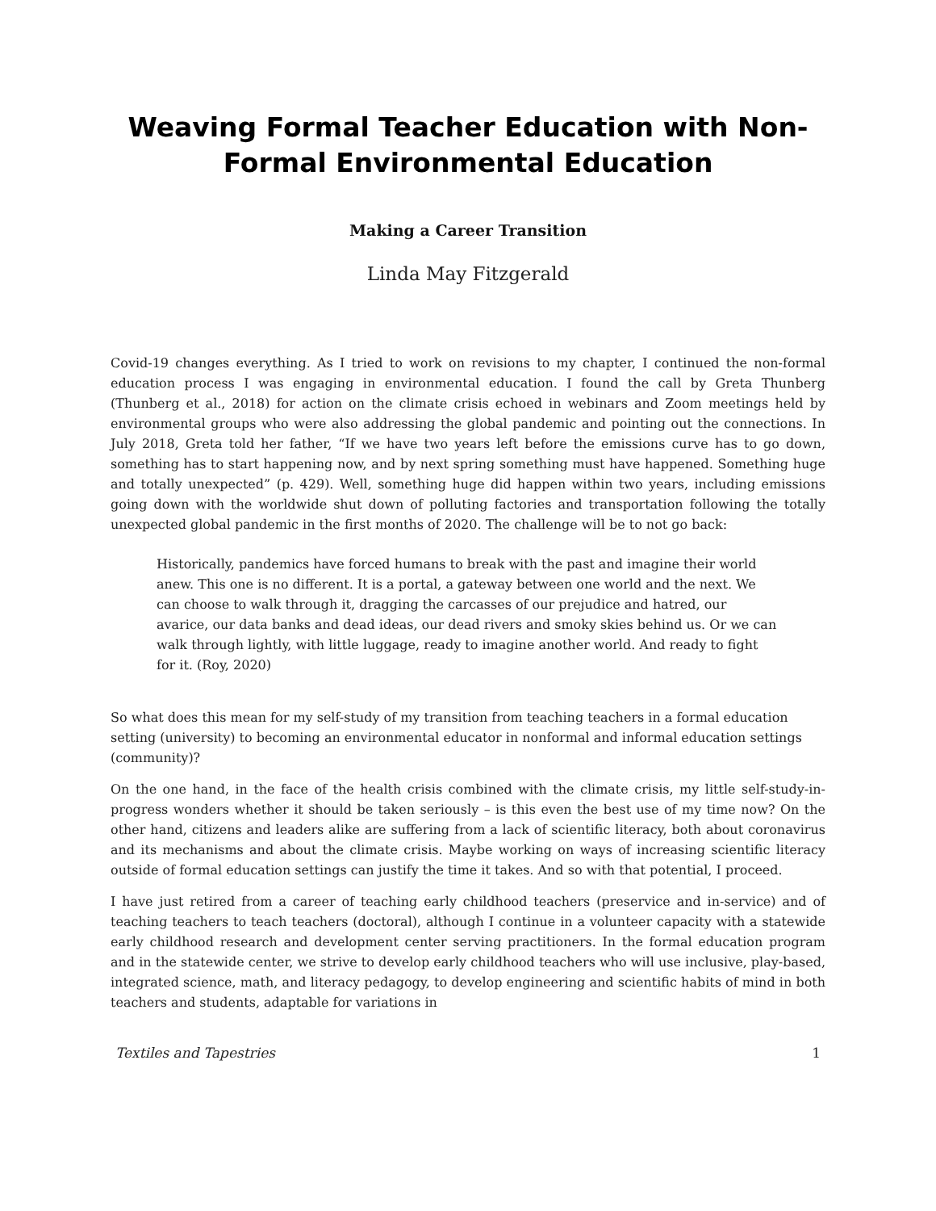Weaving Formal Teacher Education with Non-Formal Environmental Education
Making a Career Transition
Linda May Fitzgerald
Covid-19 changes everything. As I tried to work on revisions to my chapter, I continued the non-formal education process I was engaging in environmental education. I found the call by Greta Thunberg (Thunberg et al., 2018) for action on the climate crisis echoed in webinars and Zoom meetings held by environmental groups who were also addressing the global pandemic and pointing out the connections. In July 2018, Greta told her father, “If we have two years left before the emissions curve has to go down, something has to start happening now, and by next spring something must have happened. Something huge and totally unexpected” (p. 429). Well, something huge did happen within two years, including emissions going down with the worldwide shut down of polluting factories and transportation following the totally unexpected global pandemic in the first months of 2020. The challenge will be to not go back:
Historically, pandemics have forced humans to break with the past and imagine their world anew. This one is no different. It is a portal, a gateway between one world and the next. We can choose to walk through it, dragging the carcasses of our prejudice and hatred, our avarice, our data banks and dead ideas, our dead rivers and smoky skies behind us. Or we can walk through lightly, with little luggage, ready to imagine another world. And ready to fight for it. (Roy, 2020)
So what does this mean for my self-study of my transition from teaching teachers in a formal education setting (university) to becoming an environmental educator in nonformal and informal education settings (community)?
On the one hand, in the face of the health crisis combined with the climate crisis, my little self-study-in-progress wonders whether it should be taken seriously – is this even the best use of my time now? On the other hand, citizens and leaders alike are suffering from a lack of scientific literacy, both about coronavirus and its mechanisms and about the climate crisis. Maybe working on ways of increasing scientific literacy outside of formal education settings can justify the time it takes. And so with that potential, I proceed.
I have just retired from a career of teaching early childhood teachers (preservice and in-service) and of teaching teachers to teach teachers (doctoral), although I continue in a volunteer capacity with a statewide early childhood research and development center serving practitioners. In the formal education program and in the statewide center, we strive to develop early childhood teachers who will use inclusive, play-based, integrated science, math, and literacy pedagogy, to develop engineering and scientific habits of mind in both teachers and students, adaptable for variations in
Textiles and Tapestries 1